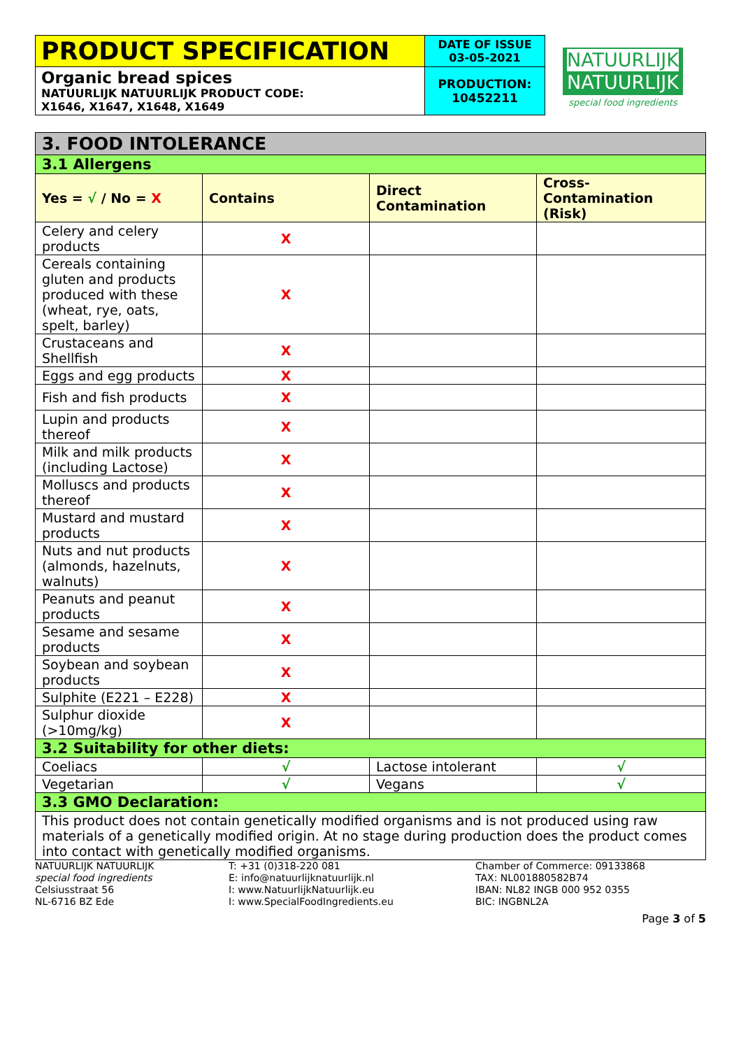| PRODUCT SPECIFICATION | DATE OF ISSUE 03-05-2021 |
| Organic bread spices NATUURLIJK NATUURLIJK PRODUCT CODE: X1646, X1647, X1648, X1649 | PRODUCTION: 10452211 |
NATUURLIJK
NATUURLIJK
special food ingredients
| 3. FOOD INTOLERANCE | | | |
| 3.1 Allergens | | | |
| Yes = √ / No = X | Contains | Direct Contamination | Cross-Contamination (Risk) |
| Celery and celery products | X | | |
| Cereals containing gluten and products produced with these (wheat, rye, oats, spelt, barley) | X | | |
| Crustaceans and Shellfish | X | | |
| Eggs and egg products | X | | |
| Fish and fish products | X | | |
| Lupin and products thereof | X | | |
| Milk and milk products (including Lactose) | X | | |
| Molluscs and products thereof | X | | |
| Mustard and mustard products | X | | |
| Nuts and nut products (almonds, hazelnuts, walnuts) | X | | |
| Peanuts and peanut products | X | | |
| Sesame and sesame products | X | | |
| Soybean and soybean products | X | | |
| Sulphite (E221 – E228) | X | | |
| Sulphur dioxide (>10mg/kg) | X | | |
| 3.2 Suitability for other diets: | | | |
| Coeliacs | √ | Lactose intolerant | √ |
| Vegetarian | √ | Vegans | √ |
| 3.3 GMO Declaration: | | | |
| This product does not contain genetically modified organisms and is not produced using raw materials of a genetically modified origin. At no stage during production does the product comes into contact with genetically modified organisms. | | | |
NATUURLIJK NATUURLIJK
special food ingredients
Celsiusstraat 56
NL-6716 BZ Ede
T: +31 (0)318-220 081
E: info@natuurlijknatuurlijk.nl
I: www.NatuurlijkNatuurlijk.eu
I: www.SpecialFoodIngredients.eu
Chamber of Commerce: 09133868
TAX: NL001880582B74
IBAN: NL82 INGB 000 952 0355
BIC: INGBNL2A
Page 3 of 5